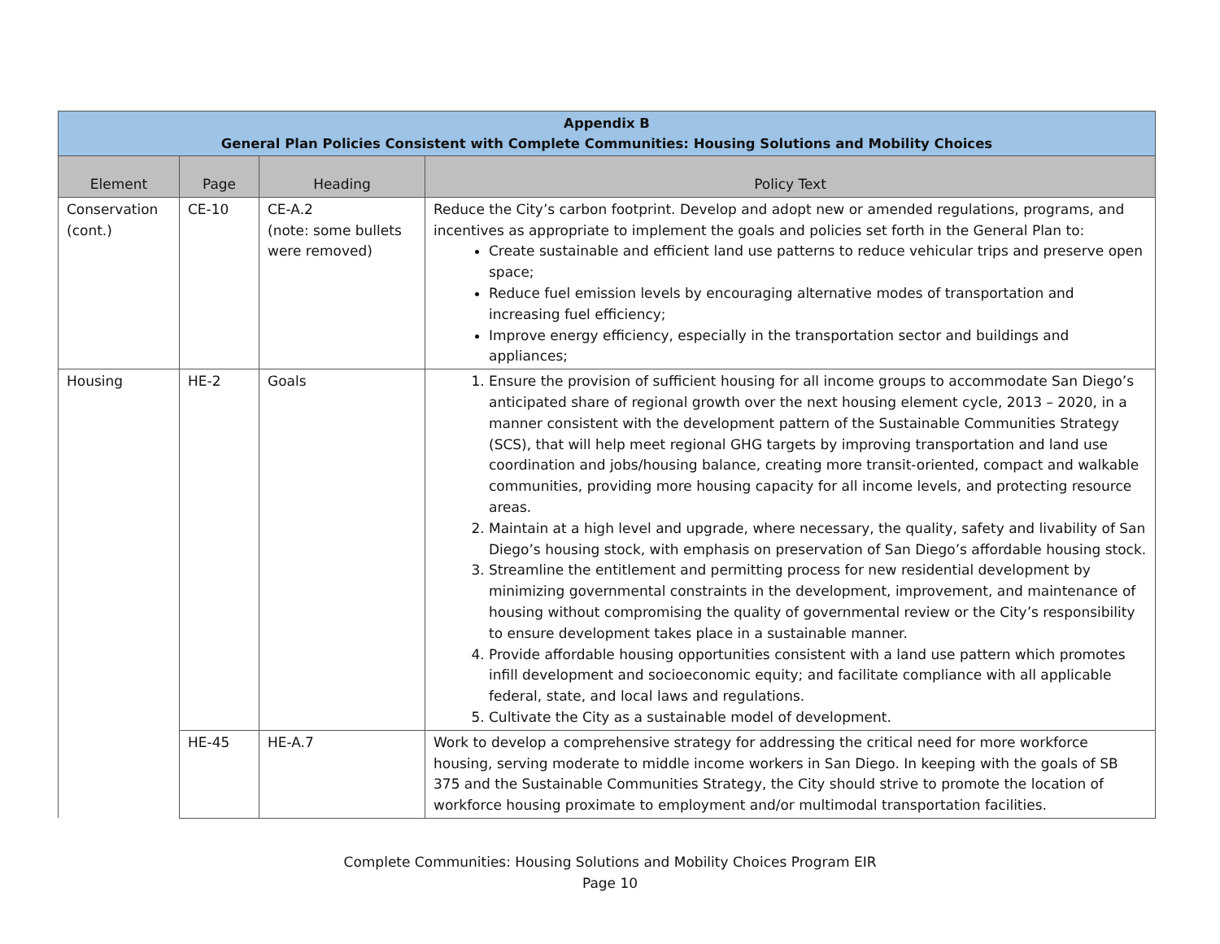| Appendix B General Plan Policies Consistent with Complete Communities: Housing Solutions and Mobility Choices | | | |
| --- | --- | --- | --- |
| Element | Page | Heading | Policy Text |
| Conservation (cont.) | CE-10 | CE-A.2 (note: some bullets were removed) | Reduce the City’s carbon footprint. Develop and adopt new or amended regulations, programs, and incentives as appropriate to implement the goals and policies set forth in the General Plan to: Create sustainable and efficient land use patterns to reduce vehicular trips and preserve open space; Reduce fuel emission levels by encouraging alternative modes of transportation and increasing fuel efficiency; Improve energy efficiency, especially in the transportation sector and buildings and appliances; |
| Housing | HE-2 | Goals | 1. Ensure the provision of sufficient housing for all income groups to accommodate San Diego’s anticipated share of regional growth over the next housing element cycle, 2013 – 2020, in a manner consistent with the development pattern of the Sustainable Communities Strategy (SCS), that will help meet regional GHG targets by improving transportation and land use coordination and jobs/housing balance, creating more transit-oriented, compact and walkable communities, providing more housing capacity for all income levels, and protecting resource areas. 2. Maintain at a high level and upgrade, where necessary, the quality, safety and livability of San Diego’s housing stock, with emphasis on preservation of San Diego’s affordable housing stock. 3. Streamline the entitlement and permitting process for new residential development by minimizing governmental constraints in the development, improvement, and maintenance of housing without compromising the quality of governmental review or the City’s responsibility to ensure development takes place in a sustainable manner. 4. Provide affordable housing opportunities consistent with a land use pattern which promotes infill development and socioeconomic equity; and facilitate compliance with all applicable federal, state, and local laws and regulations. 5. Cultivate the City as a sustainable model of development. |
| | HE-45 | HE-A.7 | Work to develop a comprehensive strategy for addressing the critical need for more workforce housing, serving moderate to middle income workers in San Diego. In keeping with the goals of SB 375 and the Sustainable Communities Strategy, the City should strive to promote the location of workforce housing proximate to employment and/or multimodal transportation facilities. |
Complete Communities: Housing Solutions and Mobility Choices Program EIR
Page 10